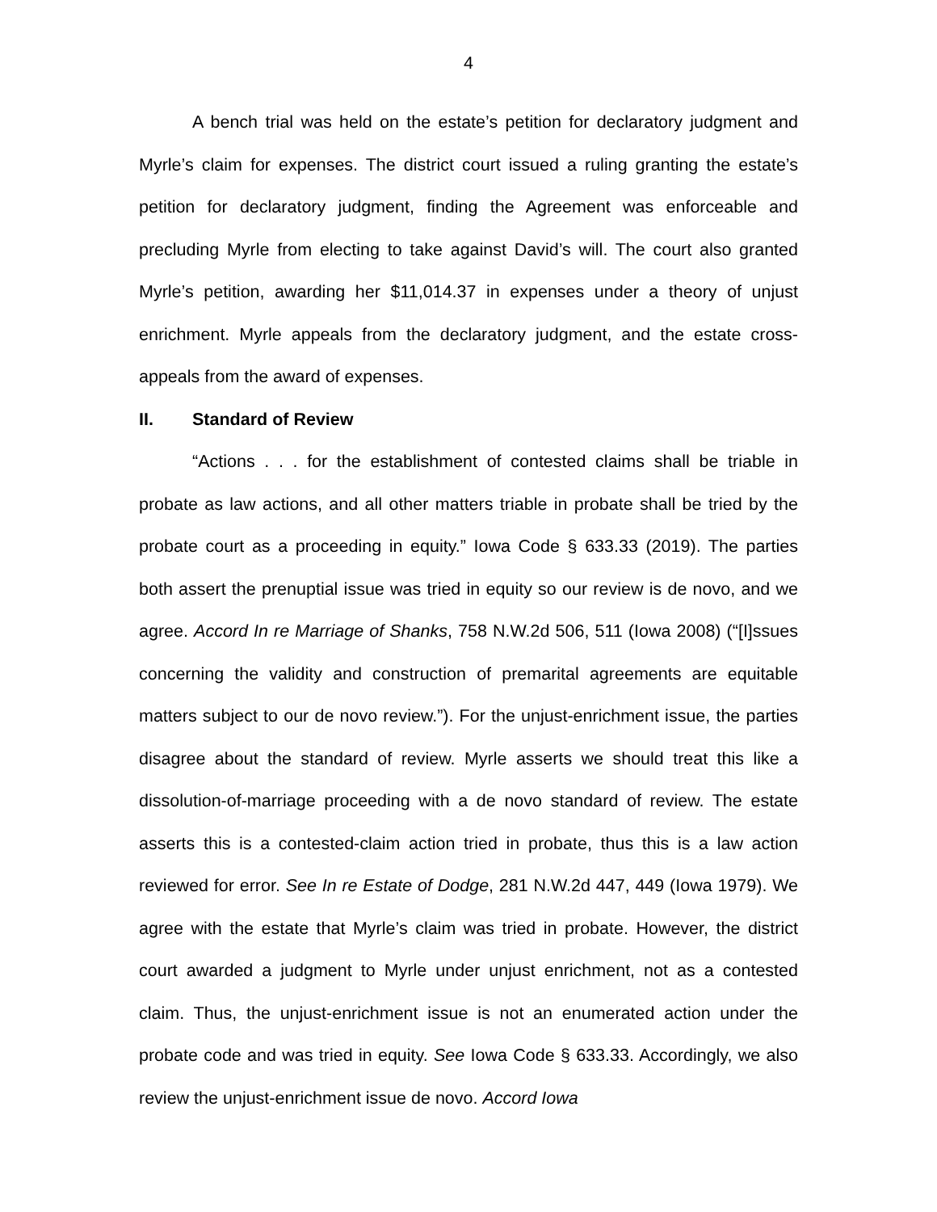4
A bench trial was held on the estate’s petition for declaratory judgment and Myrle’s claim for expenses. The district court issued a ruling granting the estate’s petition for declaratory judgment, finding the Agreement was enforceable and precluding Myrle from electing to take against David’s will. The court also granted Myrle’s petition, awarding her $11,014.37 in expenses under a theory of unjust enrichment. Myrle appeals from the declaratory judgment, and the estate cross-appeals from the award of expenses.
II. Standard of Review
“Actions . . . for the establishment of contested claims shall be triable in probate as law actions, and all other matters triable in probate shall be tried by the probate court as a proceeding in equity.” Iowa Code § 633.33 (2019). The parties both assert the prenuptial issue was tried in equity so our review is de novo, and we agree. Accord In re Marriage of Shanks, 758 N.W.2d 506, 511 (Iowa 2008) (“[I]ssues concerning the validity and construction of premarital agreements are equitable matters subject to our de novo review.”). For the unjust-enrichment issue, the parties disagree about the standard of review. Myrle asserts we should treat this like a dissolution-of-marriage proceeding with a de novo standard of review. The estate asserts this is a contested-claim action tried in probate, thus this is a law action reviewed for error. See In re Estate of Dodge, 281 N.W.2d 447, 449 (Iowa 1979). We agree with the estate that Myrle’s claim was tried in probate. However, the district court awarded a judgment to Myrle under unjust enrichment, not as a contested claim. Thus, the unjust-enrichment issue is not an enumerated action under the probate code and was tried in equity. See Iowa Code § 633.33. Accordingly, we also review the unjust-enrichment issue de novo. Accord Iowa